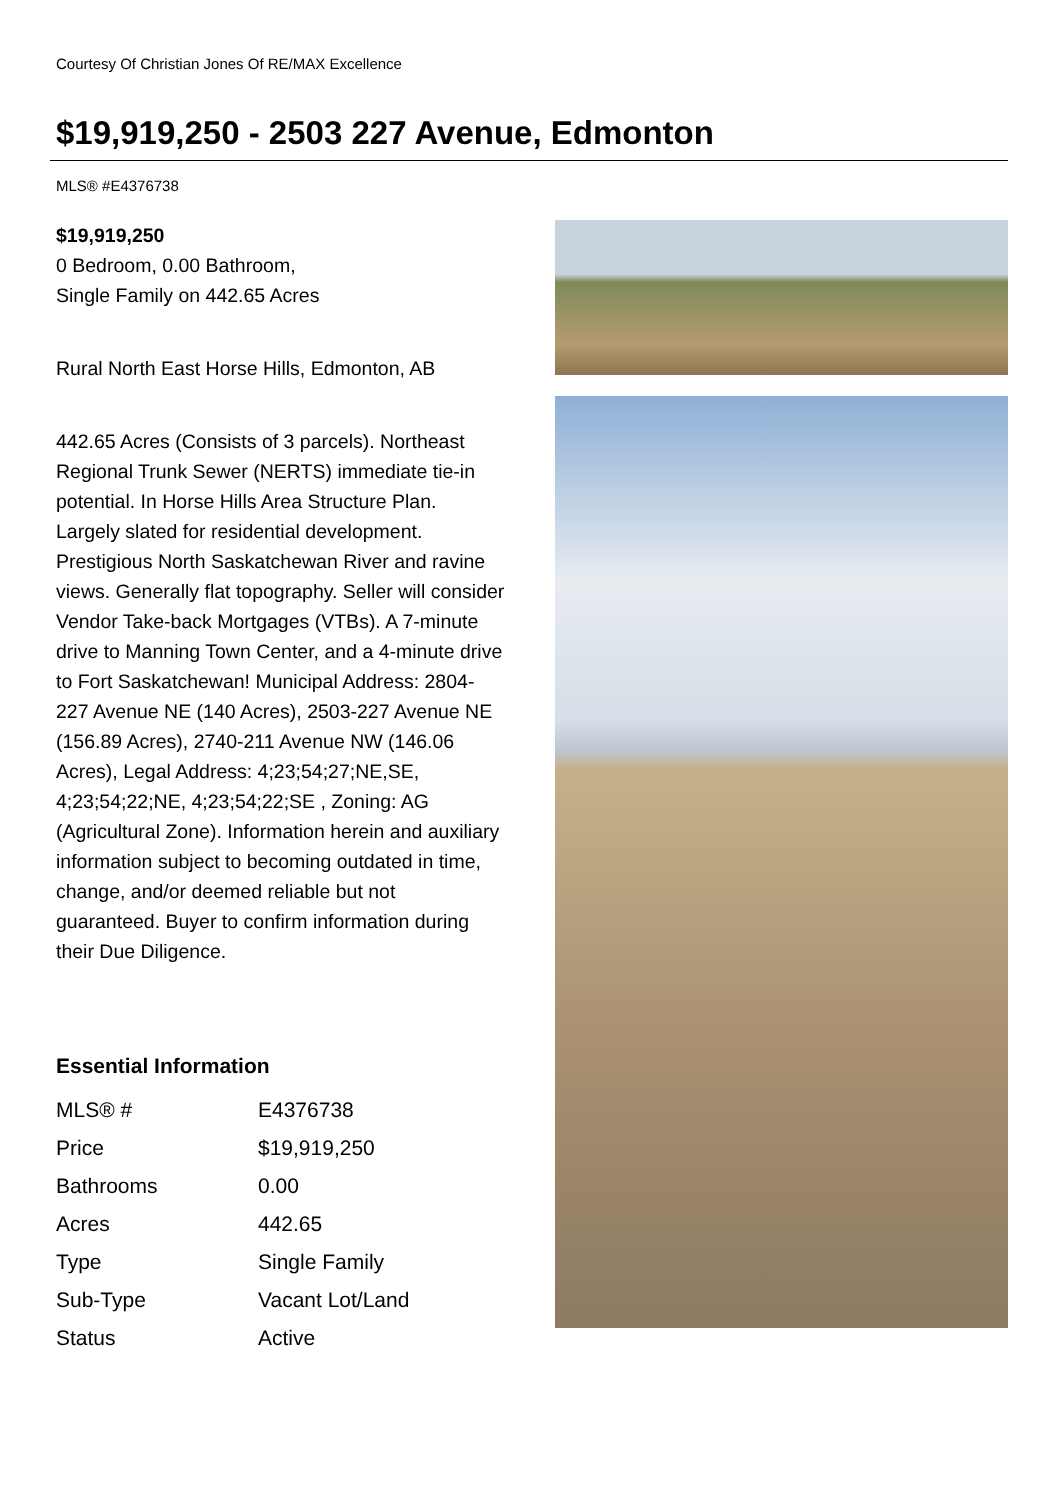Courtesy Of Christian Jones Of RE/MAX Excellence
$19,919,250 - 2503 227 Avenue, Edmonton
MLS® #E4376738
$19,919,250
0 Bedroom, 0.00 Bathroom,
Single Family on 442.65 Acres
Rural North East Horse Hills, Edmonton, AB
442.65 Acres (Consists of 3 parcels). Northeast Regional Trunk Sewer (NERTS) immediate tie-in potential. In Horse Hills Area Structure Plan. Largely slated for residential development. Prestigious North Saskatchewan River and ravine views. Generally flat topography. Seller will consider Vendor Take-back Mortgages (VTBs). A 7-minute drive to Manning Town Center, and a 4-minute drive to Fort Saskatchewan! Municipal Address: 2804-227 Avenue NE (140 Acres), 2503-227 Avenue NE (156.89 Acres), 2740-211 Avenue NW (146.06 Acres), Legal Address: 4;23;54;27;NE,SE, 4;23;54;22;NE, 4;23;54;22;SE , Zoning: AG (Agricultural Zone). Information herein and auxiliary information subject to becoming outdated in time, change, and/or deemed reliable but not guaranteed. Buyer to confirm information during their Due Diligence.
Essential Information
| MLS® # | E4376738 |
| Price | $19,919,250 |
| Bathrooms | 0.00 |
| Acres | 442.65 |
| Type | Single Family |
| Sub-Type | Vacant Lot/Land |
| Status | Active |